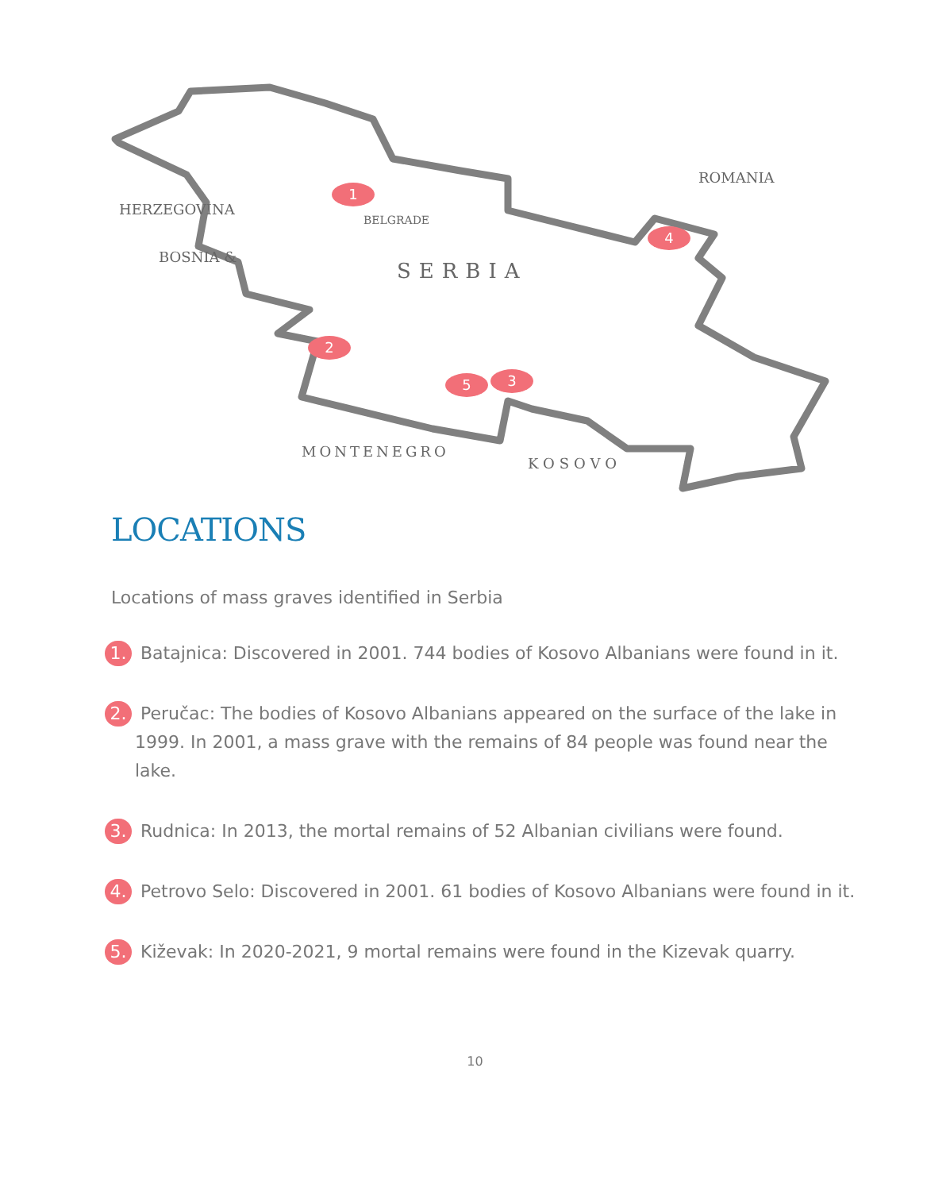1
2
3
5
4
BELGRADE
SERBIA
MONTENEGRO
KOSOVO
ROMANIA
BOSNIA &
HERZEGOVINA
LOCATIONS
Locations of mass graves identified in Serbia
1. Batajnica: Discovered in 2001. 744 bodies of Kosovo Albanians were found in it.
2. Peručac: The bodies of Kosovo Albanians appeared on the surface of the lake in 1999. In 2001, a mass grave with the remains of 84 people was found near the lake.
3. Rudnica: In 2013, the mortal remains of 52 Albanian civilians were found.
4. Petrovo Selo: Discovered in 2001. 61 bodies of Kosovo Albanians were found in it.
5. Kiževak: In 2020-2021, 9 mortal remains were found in the Kizevak quarry.
10